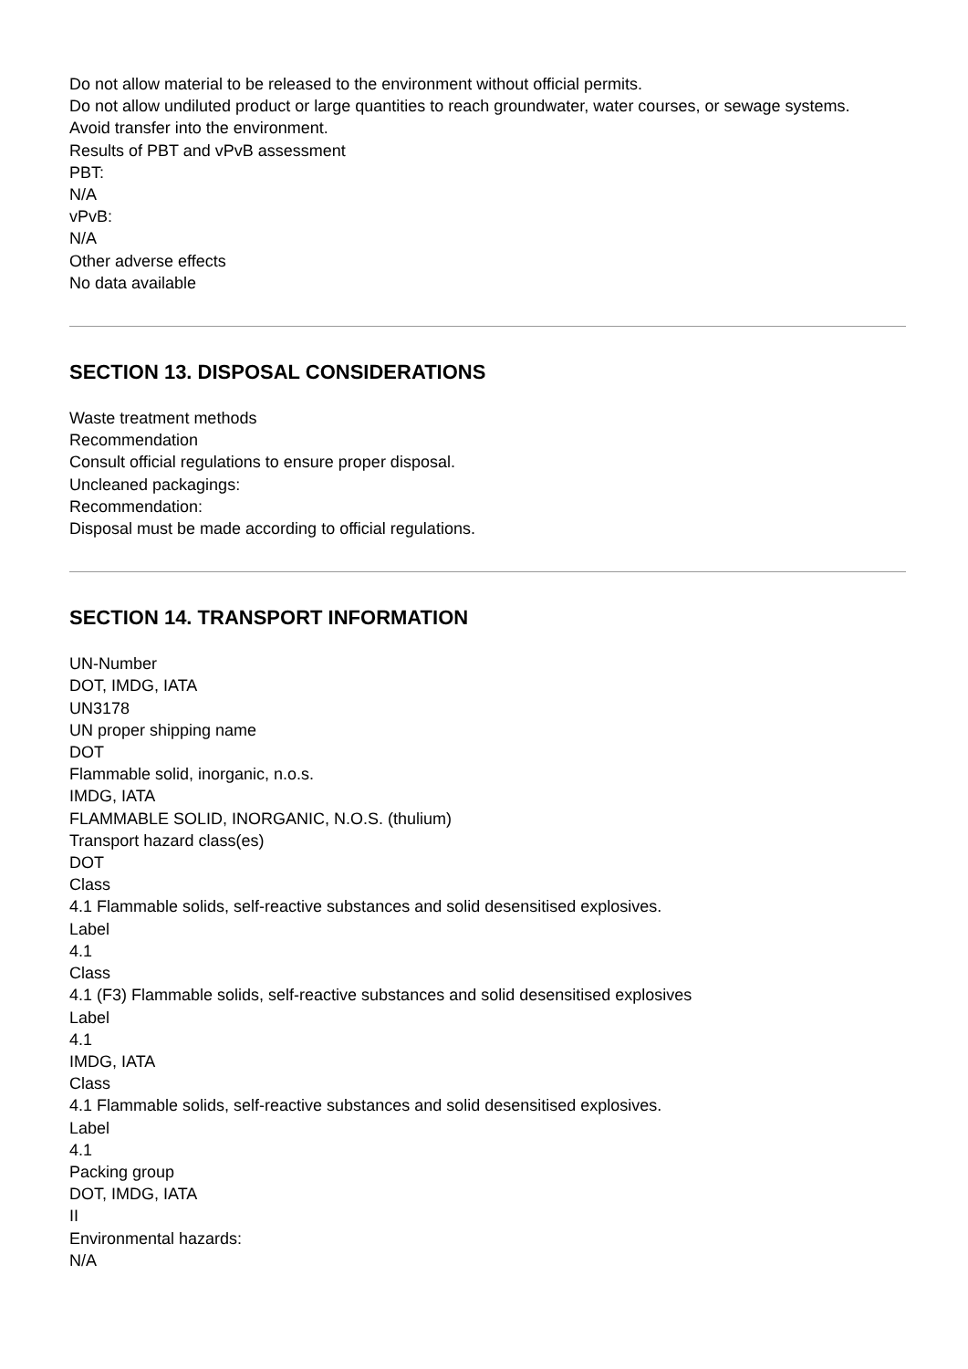Do not allow material to be released to the environment without official permits.
Do not allow undiluted product or large quantities to reach groundwater, water courses, or sewage systems.
Avoid transfer into the environment.
Results of PBT and vPvB assessment
PBT:
N/A
vPvB:
N/A
Other adverse effects
No data available
SECTION 13. DISPOSAL CONSIDERATIONS
Waste treatment methods
Recommendation
Consult official regulations to ensure proper disposal.
Uncleaned packagings:
Recommendation:
Disposal must be made according to official regulations.
SECTION 14. TRANSPORT INFORMATION
UN-Number
DOT, IMDG, IATA
UN3178
UN proper shipping name
DOT
Flammable solid, inorganic, n.o.s.
IMDG, IATA
FLAMMABLE SOLID, INORGANIC, N.O.S. (thulium)
Transport hazard class(es)
DOT
Class
4.1 Flammable solids, self-reactive substances and solid desensitised explosives.
Label
4.1
Class
4.1 (F3) Flammable solids, self-reactive substances and solid desensitised explosives
Label
4.1
IMDG, IATA
Class
4.1 Flammable solids, self-reactive substances and solid desensitised explosives.
Label
4.1
Packing group
DOT, IMDG, IATA
II
Environmental hazards:
N/A